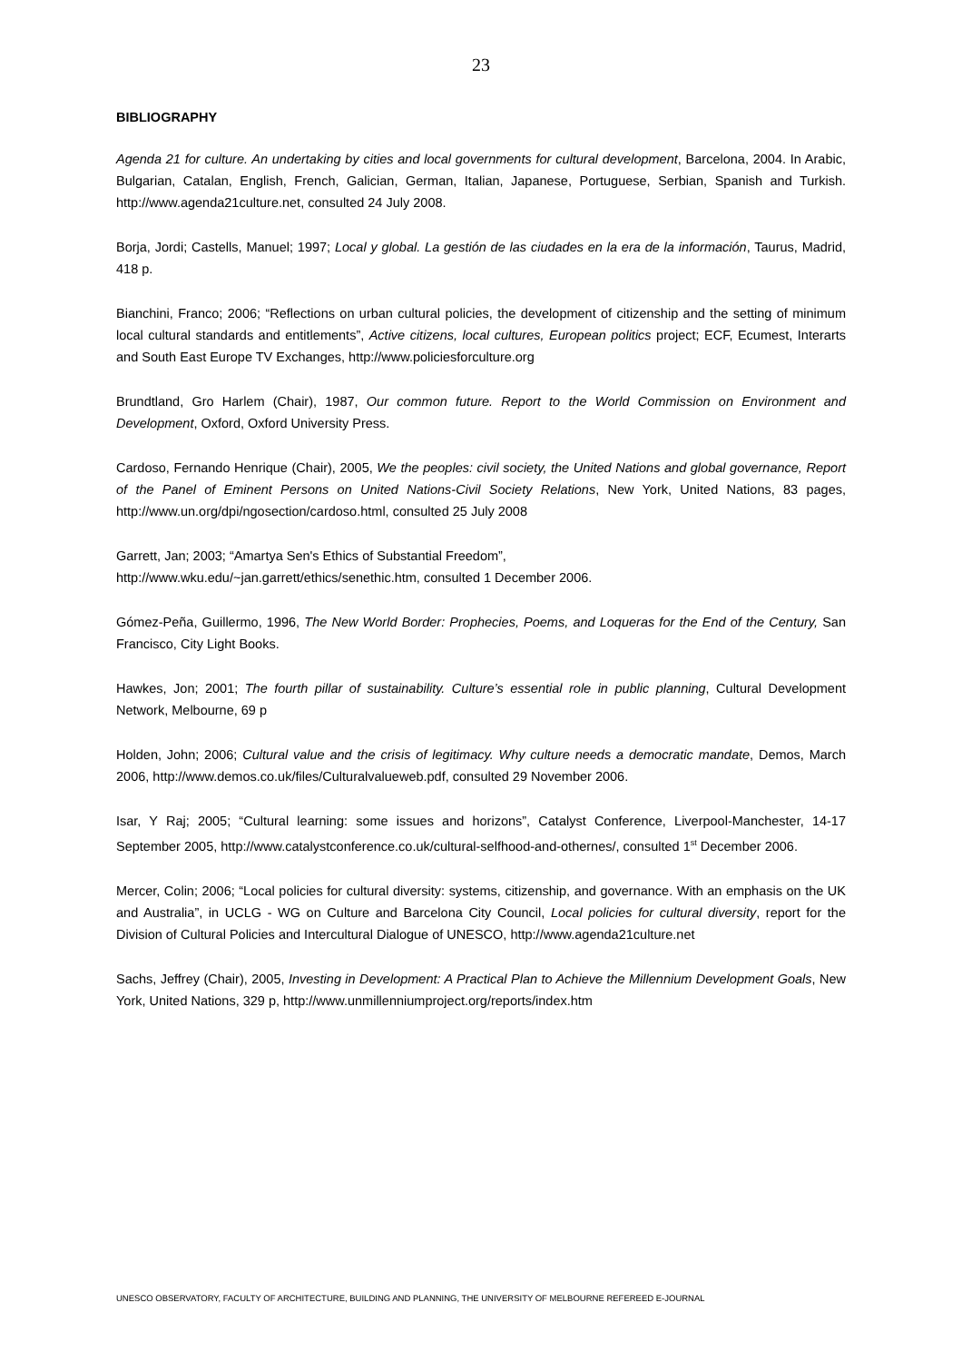23
BIBLIOGRAPHY
Agenda 21 for culture. An undertaking by cities and local governments for cultural development, Barcelona, 2004. In Arabic, Bulgarian, Catalan, English, French, Galician, German, Italian, Japanese, Portuguese, Serbian, Spanish and Turkish. http://www.agenda21culture.net, consulted 24 July 2008.
Borja, Jordi; Castells, Manuel; 1997; Local y global. La gestión de las ciudades en la era de la información, Taurus, Madrid, 418 p.
Bianchini, Franco; 2006; “Reflections on urban cultural policies, the development of citizenship and the setting of minimum local cultural standards and entitlements”, Active citizens, local cultures, European politics project; ECF, Ecumest, Interarts and South East Europe TV Exchanges, http://www.policiesforculture.org
Brundtland, Gro Harlem (Chair), 1987, Our common future. Report to the World Commission on Environment and Development, Oxford, Oxford University Press.
Cardoso, Fernando Henrique (Chair), 2005, We the peoples: civil society, the United Nations and global governance, Report of the Panel of Eminent Persons on United Nations-Civil Society Relations, New York, United Nations, 83 pages, http://www.un.org/dpi/ngosection/cardoso.html, consulted 25 July 2008
Garrett, Jan; 2003; “Amartya Sen's Ethics of Substantial Freedom”,
http://www.wku.edu/~jan.garrett/ethics/senethic.htm, consulted 1 December 2006.
Gómez-Peña, Guillermo, 1996, The New World Border: Prophecies, Poems, and Loqueras for the End of the Century, San Francisco, City Light Books.
Hawkes, Jon; 2001; The fourth pillar of sustainability. Culture’s essential role in public planning, Cultural Development Network, Melbourne, 69 p
Holden, John; 2006; Cultural value and the crisis of legitimacy. Why culture needs a democratic mandate, Demos, March 2006, http://www.demos.co.uk/files/Culturalvalueweb.pdf, consulted 29 November 2006.
Isar, Y Raj; 2005; “Cultural learning: some issues and horizons”, Catalyst Conference, Liverpool-Manchester, 14-17 September 2005, http://www.catalystconference.co.uk/cultural-selfhood-and-othernes/, consulted 1<sup>st</sup> December 2006.
Mercer, Colin; 2006; “Local policies for cultural diversity: systems, citizenship, and governance. With an emphasis on the UK and Australia”, in UCLG - WG on Culture and Barcelona City Council, Local policies for cultural diversity, report for the Division of Cultural Policies and Intercultural Dialogue of UNESCO, http://www.agenda21culture.net
Sachs, Jeffrey (Chair), 2005, Investing in Development: A Practical Plan to Achieve the Millennium Development Goals, New York, United Nations, 329 p, http://www.unmillenniumproject.org/reports/index.htm
UNESCO OBSERVATORY, FACULTY OF ARCHITECTURE, BUILDING AND PLANNING, THE UNIVERSITY OF MELBOURNE REFEREED E-JOURNAL